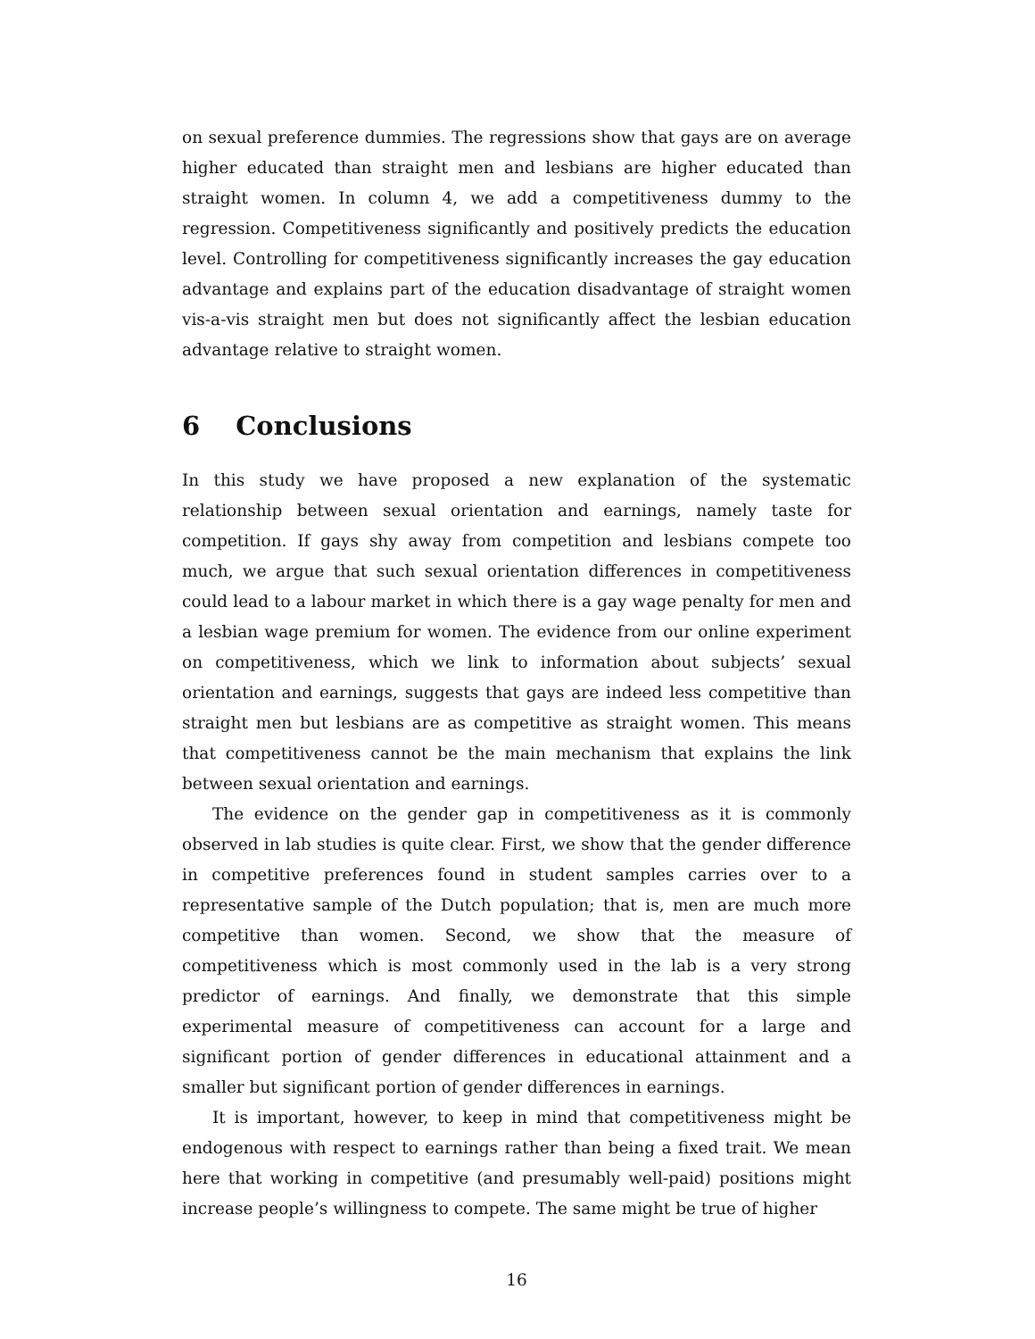on sexual preference dummies. The regressions show that gays are on average higher educated than straight men and lesbians are higher educated than straight women. In column 4, we add a competitiveness dummy to the regression. Competitiveness significantly and positively predicts the education level. Controlling for competitiveness significantly increases the gay education advantage and explains part of the education disadvantage of straight women vis-a-vis straight men but does not significantly affect the lesbian education advantage relative to straight women.
6 Conclusions
In this study we have proposed a new explanation of the systematic relationship between sexual orientation and earnings, namely taste for competition. If gays shy away from competition and lesbians compete too much, we argue that such sexual orientation differences in competitiveness could lead to a labour market in which there is a gay wage penalty for men and a lesbian wage premium for women. The evidence from our online experiment on competitiveness, which we link to information about subjects’ sexual orientation and earnings, suggests that gays are indeed less competitive than straight men but lesbians are as competitive as straight women. This means that competitiveness cannot be the main mechanism that explains the link between sexual orientation and earnings.
The evidence on the gender gap in competitiveness as it is commonly observed in lab studies is quite clear. First, we show that the gender difference in competitive preferences found in student samples carries over to a representative sample of the Dutch population; that is, men are much more competitive than women. Second, we show that the measure of competitiveness which is most commonly used in the lab is a very strong predictor of earnings. And finally, we demonstrate that this simple experimental measure of competitiveness can account for a large and significant portion of gender differences in educational attainment and a smaller but significant portion of gender differences in earnings.
It is important, however, to keep in mind that competitiveness might be endogenous with respect to earnings rather than being a fixed trait. We mean here that working in competitive (and presumably well-paid) positions might increase people’s willingness to compete. The same might be true of higher
16